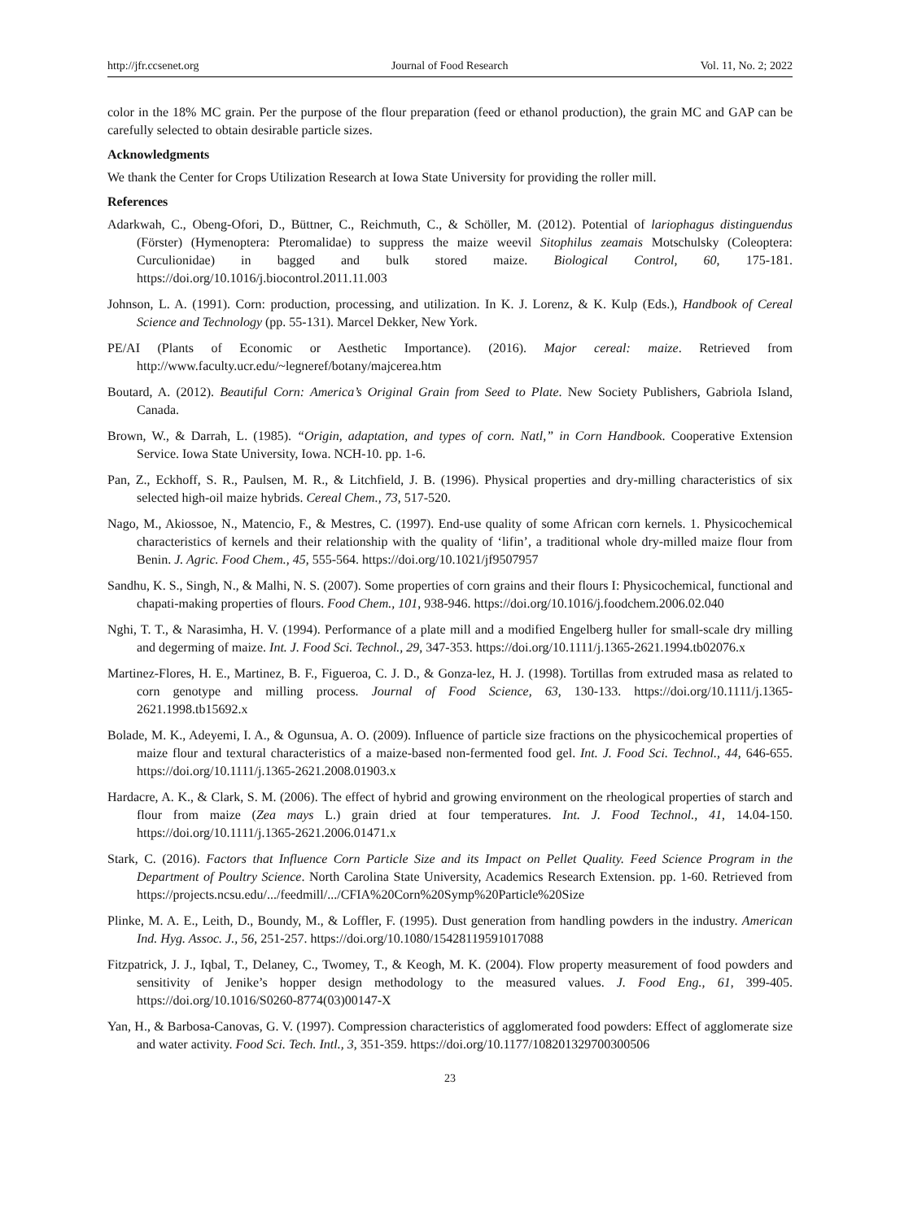http://jfr.ccsenet.org Journal of Food Research Vol. 11, No. 2; 2022
color in the 18% MC grain. Per the purpose of the flour preparation (feed or ethanol production), the grain MC and GAP can be carefully selected to obtain desirable particle sizes.
Acknowledgments
We thank the Center for Crops Utilization Research at Iowa State University for providing the roller mill.
References
Adarkwah, C., Obeng-Ofori, D., Büttner, C., Reichmuth, C., & Schöller, M. (2012). Potential of lariophagus distinguendus (Förster) (Hymenoptera: Pteromalidae) to suppress the maize weevil Sitophilus zeamais Motschulsky (Coleoptera: Curculionidae) in bagged and bulk stored maize. Biological Control, 60, 175-181. https://doi.org/10.1016/j.biocontrol.2011.11.003
Johnson, L. A. (1991). Corn: production, processing, and utilization. In K. J. Lorenz, & K. Kulp (Eds.), Handbook of Cereal Science and Technology (pp. 55-131). Marcel Dekker, New York.
PE/AI (Plants of Economic or Aesthetic Importance). (2016). Major cereal: maize. Retrieved from http://www.faculty.ucr.edu/~legneref/botany/majcerea.htm
Boutard, A. (2012). Beautiful Corn: America’s Original Grain from Seed to Plate. New Society Publishers, Gabriola Island, Canada.
Brown, W., & Darrah, L. (1985). “Origin, adaptation, and types of corn. Natl,” in Corn Handbook. Cooperative Extension Service. Iowa State University, Iowa. NCH-10. pp. 1-6.
Pan, Z., Eckhoff, S. R., Paulsen, M. R., & Litchfield, J. B. (1996). Physical properties and dry-milling characteristics of six selected high-oil maize hybrids. Cereal Chem., 73, 517-520.
Nago, M., Akiossoe, N., Matencio, F., & Mestres, C. (1997). End-use quality of some African corn kernels. 1. Physicochemical characteristics of kernels and their relationship with the quality of ‘lifin’, a traditional whole dry-milled maize flour from Benin. J. Agric. Food Chem., 45, 555-564. https://doi.org/10.1021/jf9507957
Sandhu, K. S., Singh, N., & Malhi, N. S. (2007). Some properties of corn grains and their flours I: Physicochemical, functional and chapati-making properties of flours. Food Chem., 101, 938-946. https://doi.org/10.1016/j.foodchem.2006.02.040
Nghi, T. T., & Narasimha, H. V. (1994). Performance of a plate mill and a modified Engelberg huller for small-scale dry milling and degerming of maize. Int. J. Food Sci. Technol., 29, 347-353. https://doi.org/10.1111/j.1365-2621.1994.tb02076.x
Martinez-Flores, H. E., Martinez, B. F., Figueroa, C. J. D., & Gonza-lez, H. J. (1998). Tortillas from extruded masa as related to corn genotype and milling process. Journal of Food Science, 63, 130-133. https://doi.org/10.1111/j.1365-2621.1998.tb15692.x
Bolade, M. K., Adeyemi, I. A., & Ogunsua, A. O. (2009). Influence of particle size fractions on the physicochemical properties of maize flour and textural characteristics of a maize-based non-fermented food gel. Int. J. Food Sci. Technol., 44, 646-655. https://doi.org/10.1111/j.1365-2621.2008.01903.x
Hardacre, A. K., & Clark, S. M. (2006). The effect of hybrid and growing environment on the rheological properties of starch and flour from maize (Zea mays L.) grain dried at four temperatures. Int. J. Food Technol., 41, 14.04-150. https://doi.org/10.1111/j.1365-2621.2006.01471.x
Stark, C. (2016). Factors that Influence Corn Particle Size and its Impact on Pellet Quality. Feed Science Program in the Department of Poultry Science. North Carolina State University, Academics Research Extension. pp. 1-60. Retrieved from https://projects.ncsu.edu/.../feedmill/.../CFIA%20Corn%20Symp%20Particle%20Size
Plinke, M. A. E., Leith, D., Boundy, M., & Loffler, F. (1995). Dust generation from handling powders in the industry. American Ind. Hyg. Assoc. J., 56, 251-257. https://doi.org/10.1080/15428119591017088
Fitzpatrick, J. J., Iqbal, T., Delaney, C., Twomey, T., & Keogh, M. K. (2004). Flow property measurement of food powders and sensitivity of Jenike’s hopper design methodology to the measured values. J. Food Eng., 61, 399-405. https://doi.org/10.1016/S0260-8774(03)00147-X
Yan, H., & Barbosa-Canovas, G. V. (1997). Compression characteristics of agglomerated food powders: Effect of agglomerate size and water activity. Food Sci. Tech. Intl., 3, 351-359. https://doi.org/10.1177/108201329700300506
23